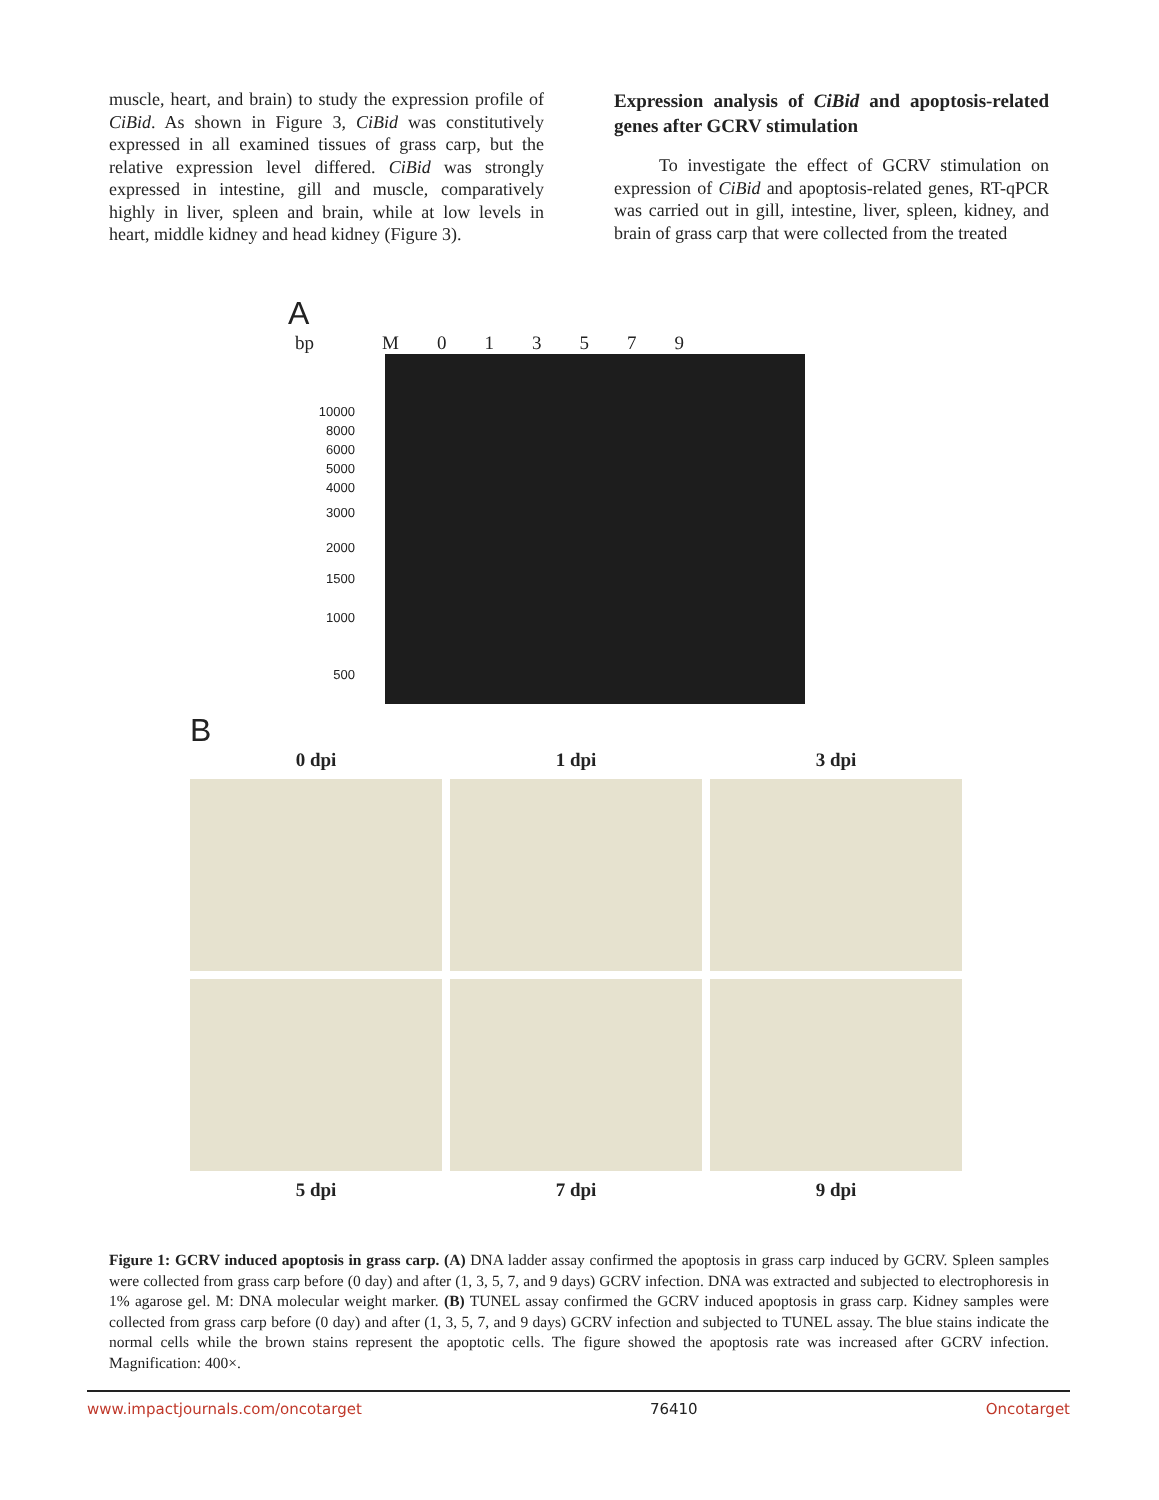muscle, heart, and brain) to study the expression profile of CiBid. As shown in Figure 3, CiBid was constitutively expressed in all examined tissues of grass carp, but the relative expression level differed. CiBid was strongly expressed in intestine, gill and muscle, comparatively highly in liver, spleen and brain, while at low levels in heart, middle kidney and head kidney (Figure 3).
Expression analysis of CiBid and apoptosis-related genes after GCRV stimulation
To investigate the effect of GCRV stimulation on expression of CiBid and apoptosis-related genes, RT-qPCR was carried out in gill, intestine, liver, spleen, kidney, and brain of grass carp that were collected from the treated
A
bp M 013579
10000
8000
6000
5000
4000
3000
2000
1500
1000
500
B
0 dpi
1 dpi
3 dpi
5 dpi
7 dpi
9 dpi
Figure 1: GCRV induced apoptosis in grass carp. (A) DNA ladder assay confirmed the apoptosis in grass carp induced by GCRV. Spleen samples were collected from grass carp before (0 day) and after (1, 3, 5, 7, and 9 days) GCRV infection. DNA was extracted and subjected to electrophoresis in 1% agarose gel. M: DNA molecular weight marker. (B) TUNEL assay confirmed the GCRV induced apoptosis in grass carp. Kidney samples were collected from grass carp before (0 day) and after (1, 3, 5, 7, and 9 days) GCRV infection and subjected to TUNEL assay. The blue stains indicate the normal cells while the brown stains represent the apoptotic cells. The figure showed the apoptosis rate was increased after GCRV infection. Magnification: 400×.
www.impactjournals.com/oncotarget 76410 Oncotarget